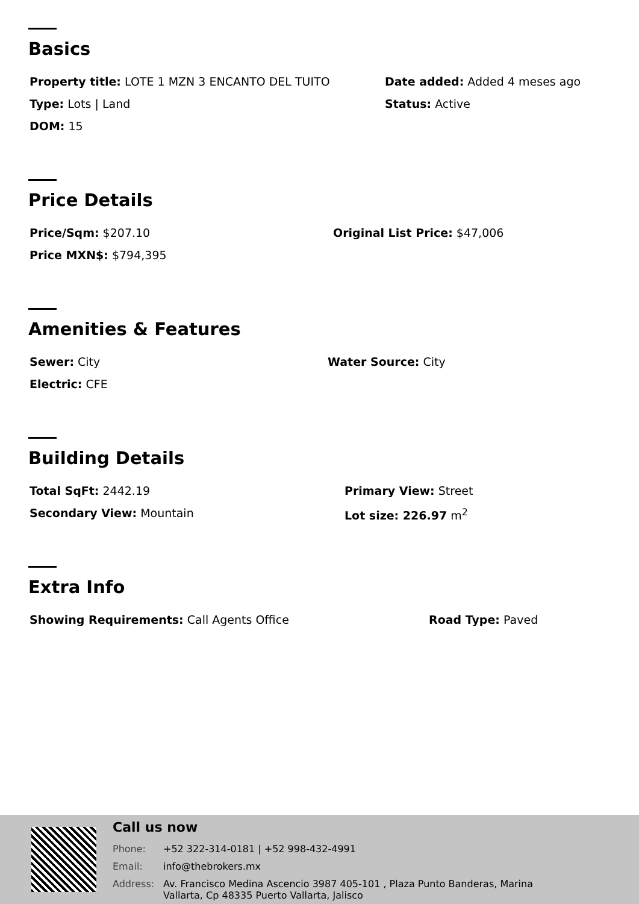Basics
Property title: LOTE 1 MZN 3 ENCANTO DEL TUITO
Date added: Added 4 meses ago
Type: Lots | Land
Status: Active
DOM: 15
Price Details
Price/Sqm: $207.10
Original List Price: $47,006
Price MXN$: $794,395
Amenities & Features
Sewer: City
Water Source: City
Electric: CFE
Building Details
Total SqFt: 2442.19
Primary View: Street
Secondary View: Mountain
Lot size: 226.97 m<sup>2</sup>
Extra Info
Showing Requirements: Call Agents Office
Road Type: Paved
Call us now
Phone: +52 322-314-0181 | +52 998-432-4991
Email: info@thebrokers.mx
Address: Av. Francisco Medina Ascencio 3987 405-101 , Plaza Punto Banderas, Marina
Vallarta, Cp 48335 Puerto Vallarta, Jalisco